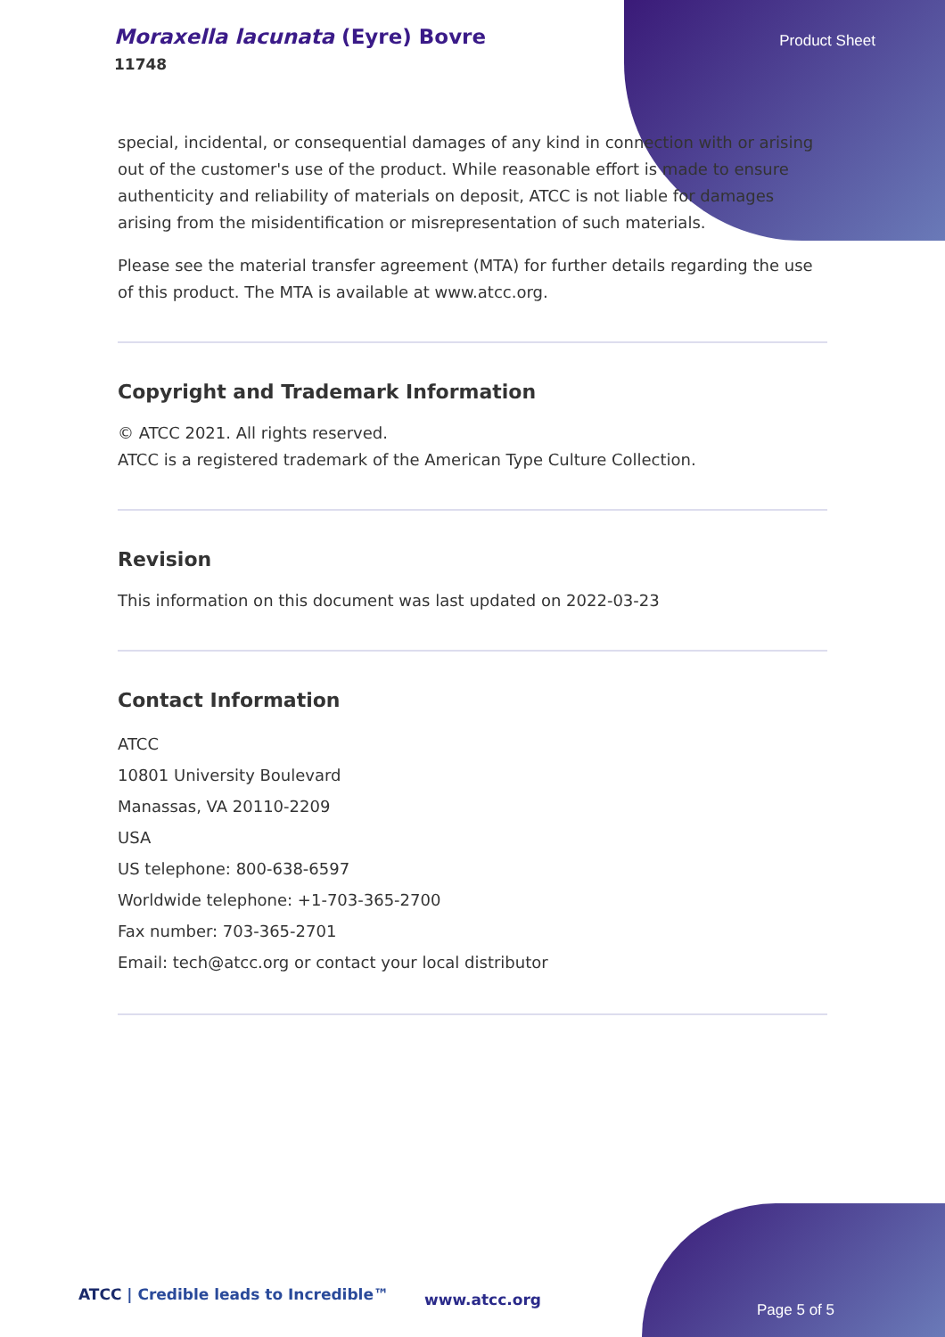Moraxella lacunata (Eyre) Bovre
11748
Product Sheet
special, incidental, or consequential damages of any kind in connection with or arising out of the customer's use of the product. While reasonable effort is made to ensure authenticity and reliability of materials on deposit, ATCC is not liable for damages arising from the misidentification or misrepresentation of such materials.
Please see the material transfer agreement (MTA) for further details regarding the use of this product. The MTA is available at www.atcc.org.
Copyright and Trademark Information
© ATCC 2021. All rights reserved.
ATCC is a registered trademark of the American Type Culture Collection.
Revision
This information on this document was last updated on 2022-03-23
Contact Information
ATCC
10801 University Boulevard
Manassas, VA 20110-2209
USA
US telephone: 800-638-6597
Worldwide telephone: +1-703-365-2700
Fax number: 703-365-2701
Email: tech@atcc.org or contact your local distributor
ATCC | Credible leads to Incredible™
www.atcc.org
Page 5 of 5